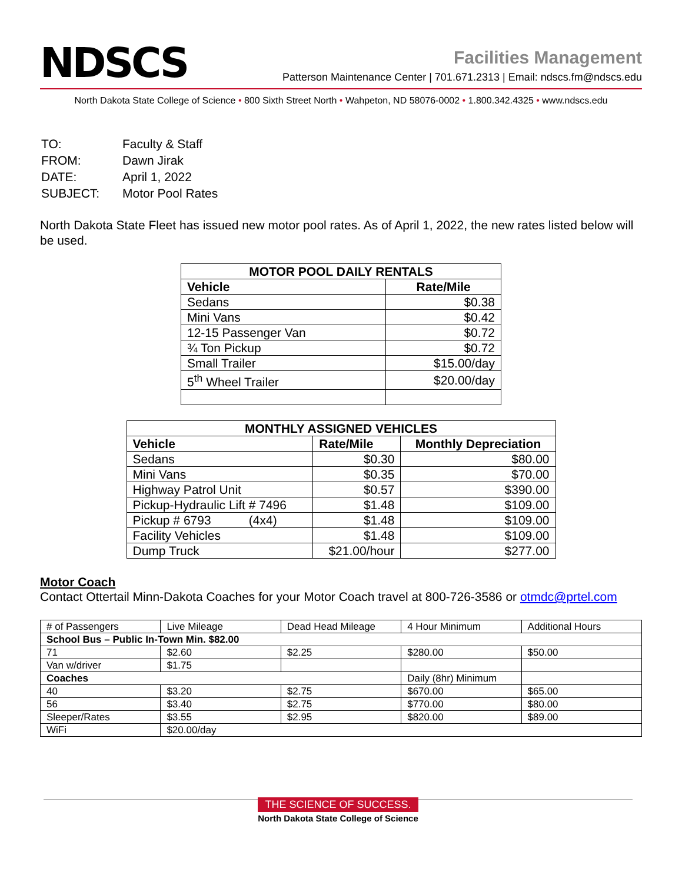NDSCS
Facilities Management
Patterson Maintenance Center | 701.671.2313 | Email: ndscs.fm@ndscs.edu
North Dakota State College of Science • 800 Sixth Street North • Wahpeton, ND 58076-0002 • 1.800.342.4325 • www.ndscs.edu
| TO: | Faculty & Staff |
| FROM: | Dawn Jirak |
| DATE: | April 1, 2022 |
| SUBJECT: | Motor Pool Rates |
North Dakota State Fleet has issued new motor pool rates. As of April 1, 2022, the new rates listed below will be used.
| MOTOR POOL DAILY RENTALS | |
| --- | --- |
| Vehicle | Rate/Mile |
| Sedans | $0.38 |
| Mini Vans | $0.42 |
| 12-15 Passenger Van | $0.72 |
| ¾ Ton Pickup | $0.72 |
| Small Trailer | $15.00/day |
| 5<sup>th</sup> Wheel Trailer | $20.00/day |
| MONTHLY ASSIGNED VEHICLES | | |
| --- | --- | --- |
| Vehicle | Rate/Mile | Monthly Depreciation |
| Sedans | $0.30 | $80.00 |
| Mini Vans | $0.35 | $70.00 |
| Highway Patrol Unit | $0.57 | $390.00 |
| Pickup-Hydraulic Lift # 7496 | $1.48 | $109.00 |
| Pickup # 6793 (4x4) | $1.48 | $109.00 |
| Facility Vehicles | $1.48 | $109.00 |
| Dump Truck | $21.00/hour | $277.00 |
Motor Coach
Contact Ottertail Minn-Dakota Coaches for your Motor Coach travel at 800-726-3586 or otmdc@prtel.com
| # of Passengers | Live Mileage | Dead Head Mileage | 4 Hour Minimum | Additional Hours |
| School Bus – Public In-Town Min. $82.00 | | | | |
| 71 | $2.60 | $2.25 | $280.00 | $50.00 |
| Van w/driver | $1.75 | | | |
| Coaches | | | Daily (8hr) Minimum | |
| 40 | $3.20 | $2.75 | $670.00 | $65.00 |
| 56 | $3.40 | $2.75 | $770.00 | $80.00 |
| Sleeper/Rates | $3.55 | $2.95 | $820.00 | $89.00 |
| WiFi | $20.00/day | | | |
THE SCIENCE OF SUCCESS.
North Dakota State College of Science